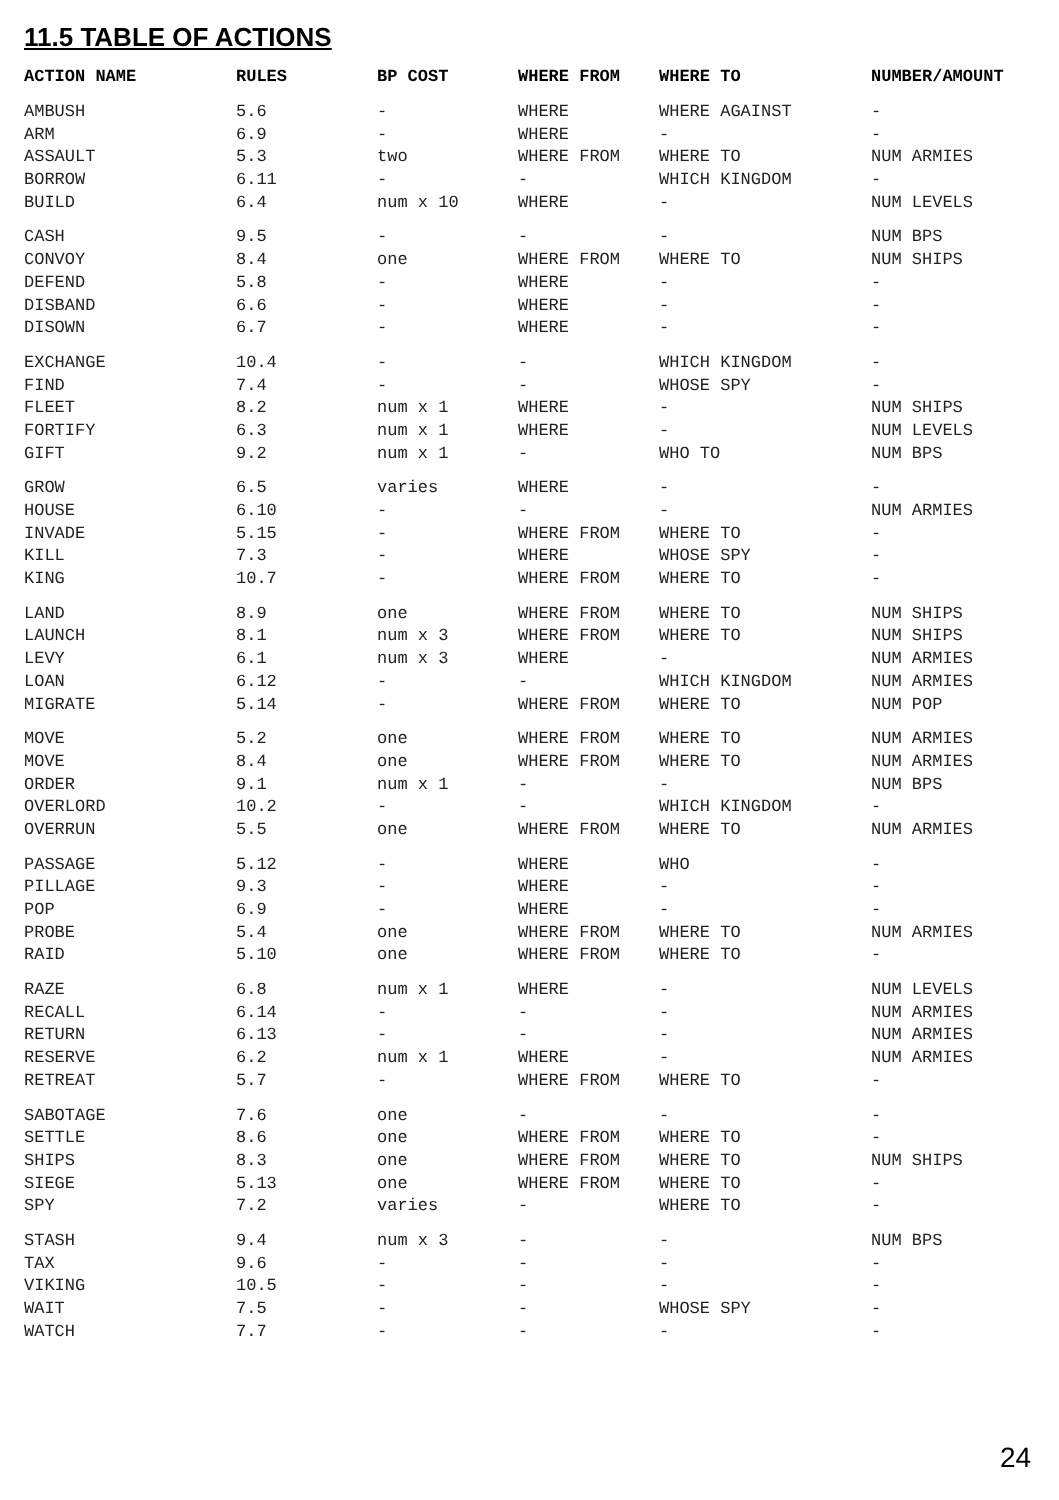11.5 TABLE OF ACTIONS
| ACTION NAME | RULES | BP COST | WHERE FROM | WHERE TO | NUMBER/AMOUNT |
| --- | --- | --- | --- | --- | --- |
| AMBUSH | 5.6 | - | WHERE | WHERE AGAINST | - |
| ARM | 6.9 | - | WHERE | - | - |
| ASSAULT | 5.3 | two | WHERE FROM | WHERE TO | NUM ARMIES |
| BORROW | 6.11 | - | - | WHICH KINGDOM | - |
| BUILD | 6.4 | num x 10 | WHERE | - | NUM LEVELS |
| CASH | 9.5 | - | - | - | NUM BPS |
| CONVOY | 8.4 | one | WHERE FROM | WHERE TO | NUM SHIPS |
| DEFEND | 5.8 | - | WHERE | - | - |
| DISBAND | 6.6 | - | WHERE | - | - |
| DISOWN | 6.7 | - | WHERE | - | - |
| EXCHANGE | 10.4 | - | - | WHICH KINGDOM | - |
| FIND | 7.4 | - | - | WHOSE SPY | - |
| FLEET | 8.2 | num x 1 | WHERE | - | NUM SHIPS |
| FORTIFY | 6.3 | num x 1 | WHERE | - | NUM LEVELS |
| GIFT | 9.2 | num x 1 | - | WHO TO | NUM BPS |
| GROW | 6.5 | varies | WHERE | - | - |
| HOUSE | 6.10 | - | - | - | NUM ARMIES |
| INVADE | 5.15 | - | WHERE FROM | WHERE TO | - |
| KILL | 7.3 | - | WHERE | WHOSE SPY | - |
| KING | 10.7 | - | WHERE FROM | WHERE TO | - |
| LAND | 8.9 | one | WHERE FROM | WHERE TO | NUM SHIPS |
| LAUNCH | 8.1 | num x 3 | WHERE FROM | WHERE TO | NUM SHIPS |
| LEVY | 6.1 | num x 3 | WHERE | - | NUM ARMIES |
| LOAN | 6.12 | - | - | WHICH KINGDOM | NUM ARMIES |
| MIGRATE | 5.14 | - | WHERE FROM | WHERE TO | NUM POP |
| MOVE | 5.2 | one | WHERE FROM | WHERE TO | NUM ARMIES |
| MOVE | 8.4 | one | WHERE FROM | WHERE TO | NUM ARMIES |
| ORDER | 9.1 | num x 1 | - | - | NUM BPS |
| OVERLORD | 10.2 | - | - | WHICH KINGDOM | - |
| OVERRUN | 5.5 | one | WHERE FROM | WHERE TO | NUM ARMIES |
| PASSAGE | 5.12 | - | WHERE | WHO | - |
| PILLAGE | 9.3 | - | WHERE | - | - |
| POP | 6.9 | - | WHERE | - | - |
| PROBE | 5.4 | one | WHERE FROM | WHERE TO | NUM ARMIES |
| RAID | 5.10 | one | WHERE FROM | WHERE TO | - |
| RAZE | 6.8 | num x 1 | WHERE | - | NUM LEVELS |
| RECALL | 6.14 | - | - | - | NUM ARMIES |
| RETURN | 6.13 | - | - | - | NUM ARMIES |
| RESERVE | 6.2 | num x 1 | WHERE | - | NUM ARMIES |
| RETREAT | 5.7 | - | WHERE FROM | WHERE TO | - |
| SABOTAGE | 7.6 | one | - | - | - |
| SETTLE | 8.6 | one | WHERE FROM | WHERE TO | - |
| SHIPS | 8.3 | one | WHERE FROM | WHERE TO | NUM SHIPS |
| SIEGE | 5.13 | one | WHERE FROM | WHERE TO | - |
| SPY | 7.2 | varies | - | WHERE TO | - |
| STASH | 9.4 | num x 3 | - | - | NUM BPS |
| TAX | 9.6 | - | - | - | - |
| VIKING | 10.5 | - | - | - | - |
| WAIT | 7.5 | - | - | WHOSE SPY | - |
| WATCH | 7.7 | - | - | - | - |
24